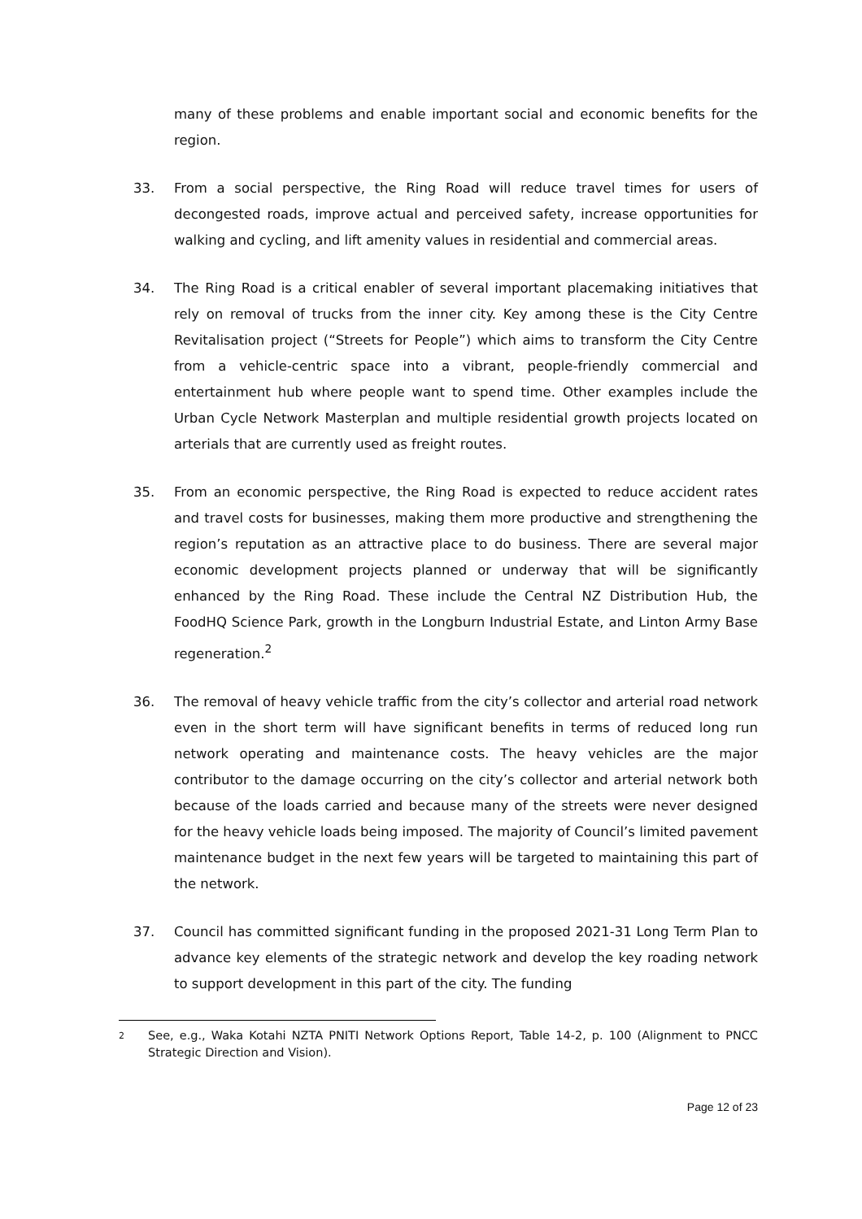many of these problems and enable important social and economic benefits for the region.
33. From a social perspective, the Ring Road will reduce travel times for users of decongested roads, improve actual and perceived safety, increase opportunities for walking and cycling, and lift amenity values in residential and commercial areas.
34. The Ring Road is a critical enabler of several important placemaking initiatives that rely on removal of trucks from the inner city. Key among these is the City Centre Revitalisation project (“Streets for People”) which aims to transform the City Centre from a vehicle-centric space into a vibrant, people-friendly commercial and entertainment hub where people want to spend time. Other examples include the Urban Cycle Network Masterplan and multiple residential growth projects located on arterials that are currently used as freight routes.
35. From an economic perspective, the Ring Road is expected to reduce accident rates and travel costs for businesses, making them more productive and strengthening the region’s reputation as an attractive place to do business. There are several major economic development projects planned or underway that will be significantly enhanced by the Ring Road. These include the Central NZ Distribution Hub, the FoodHQ Science Park, growth in the Longburn Industrial Estate, and Linton Army Base regeneration.<sup>2</sup>
36. The removal of heavy vehicle traffic from the city’s collector and arterial road network even in the short term will have significant benefits in terms of reduced long run network operating and maintenance costs. The heavy vehicles are the major contributor to the damage occurring on the city’s collector and arterial network both because of the loads carried and because many of the streets were never designed for the heavy vehicle loads being imposed. The majority of Council’s limited pavement maintenance budget in the next few years will be targeted to maintaining this part of the network.
37. Council has committed significant funding in the proposed 2021-31 Long Term Plan to advance key elements of the strategic network and develop the key roading network to support development in this part of the city. The funding
2
See, e.g., Waka Kotahi NZTA PNITI Network Options Report, Table 14-2, p. 100 (Alignment to PNCC Strategic Direction and Vision).
Page 12 of 23